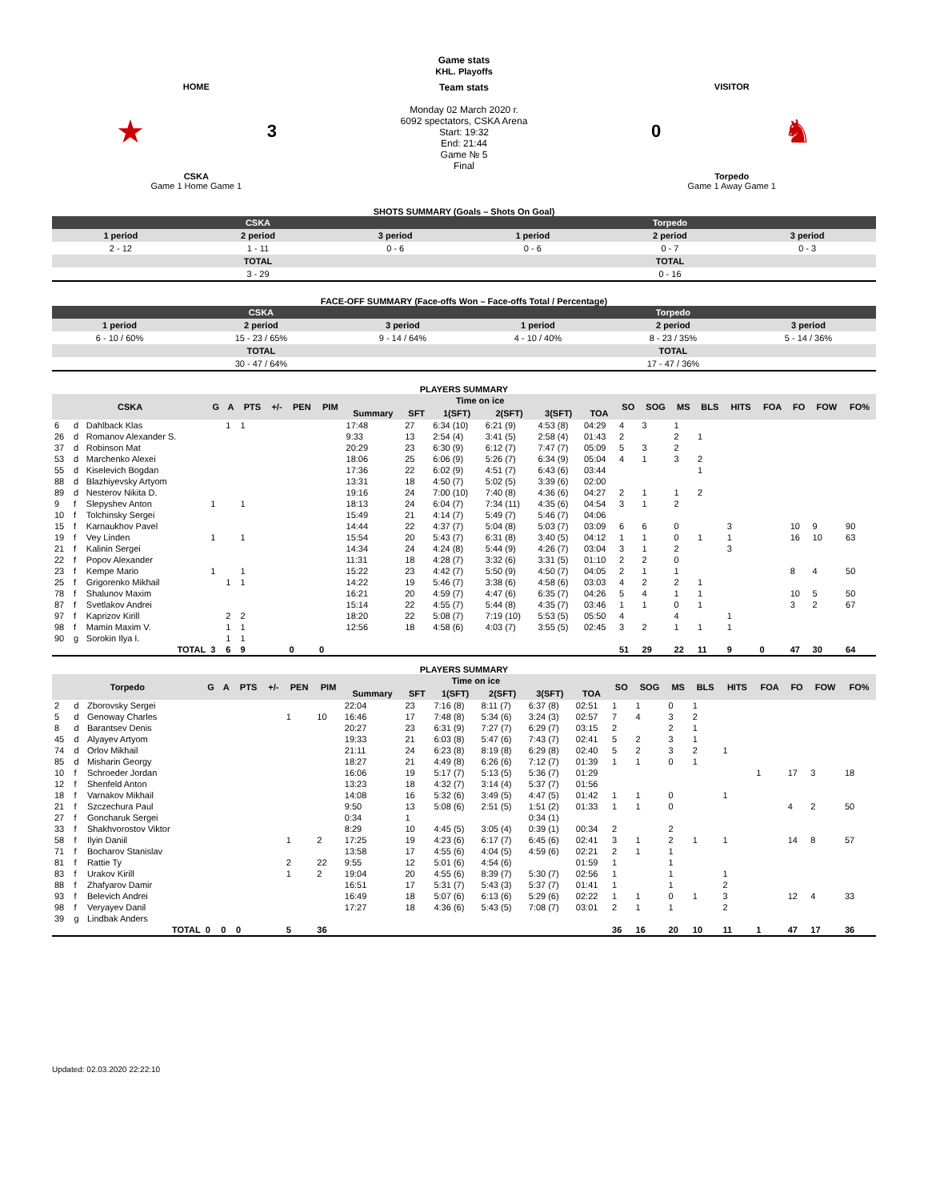Game stats
KHL. Playoffs
| HOME ★ 3 CSKA Game 1 Home Game 1 | Team stats Monday 02 March 2020 г. 6092 spectators, CSKA Arena Start: 19:32 End: 21:44 Game № 5 Final | VISITOR 0 ♞ Torpedo Game 1 Away Game 1 |
SHOTS SUMMARY (Goals – Shots On Goal)
| CSKA | | | Torpedo | | |
| --- | --- | --- | --- | --- | --- |
| 1 period | 2 period | 3 period | 1 period | 2 period | 3 period |
| 2 - 12 | 1 - 11 | 0 - 6 | 0 - 6 | 0 - 7 | 0 - 3 |
| TOTAL | | | TOTAL | | |
| 3 - 29 | | | 0 - 16 | | |
FACE-OFF SUMMARY (Face-offs Won – Face-offs Total / Percentage)
| CSKA | | | Torpedo | | |
| --- | --- | --- | --- | --- | --- |
| 1 period | 2 period | 3 period | 1 period | 2 period | 3 period |
| 6 - 10 / 60% | 15 - 23 / 65% | 9 - 14 / 64% | 4 - 10 / 40% | 8 - 23 / 35% | 5 - 14 / 36% |
| TOTAL | | | TOTAL | | |
| 30 - 47 / 64% | | | 17 - 47 / 36% | | |
PLAYERS SUMMARY
| CSKA | | | G | A | PTS | +/- | PEN | PIM | Time on ice | | | | | | SO | SOG | MS | BLS | HITS | FOA | FO | FOW | FO% |
| --- | --- | --- | --- | --- | --- | --- | --- | --- | --- | --- | --- | --- | --- | --- | --- | --- | --- | --- | --- | --- | --- | --- | --- |
| | | | | | | | | | Summary | SFT | 1(SFT) | 2(SFT) | 3(SFT) | TOA | | | | | | | | | |
| 6 | d | Dahlback Klas | | 1 | 1 | | | | 17:48 | 27 | 6:34 (10) | 6:21 (9) | 4:53 (8) | 04:29 | 4 | 3 | 1 | | | | | | |
| 26 | d | Romanov Alexander S. | | | | | | | 9:33 | 13 | 2:54 (4) | 3:41 (5) | 2:58 (4) | 01:43 | 2 | | 2 | 1 | | | | | |
| 37 | d | Robinson Mat | | | | | | | 20:29 | 23 | 6:30 (9) | 6:12 (7) | 7:47 (7) | 05:09 | 5 | 3 | 2 | | | | | | |
| 53 | d | Marchenko Alexei | | | | | | | 18:06 | 25 | 6:06 (9) | 5:26 (7) | 6:34 (9) | 05:04 | 4 | 1 | 3 | 2 | | | | | |
| 55 | d | Kiselevich Bogdan | | | | | | | 17:36 | 22 | 6:02 (9) | 4:51 (7) | 6:43 (6) | 03:44 | | | | 1 | | | | | |
| 88 | d | Blazhiyevsky Artyom | | | | | | | 13:31 | 18 | 4:50 (7) | 5:02 (5) | 3:39 (6) | 02:00 | | | | | | | | | |
| 89 | d | Nesterov Nikita D. | | | | | | | 19:16 | 24 | 7:00 (10) | 7:40 (8) | 4:36 (6) | 04:27 | 2 | 1 | 1 | 2 | | | | | |
| 9 | f | Slepyshev Anton | 1 | | 1 | | | | 18:13 | 24 | 6:04 (7) | 7:34 (11) | 4:35 (6) | 04:54 | 3 | 1 | 2 | | | | | | |
| 10 | f | Tolchinsky Sergei | | | | | | | 15:49 | 21 | 4:14 (7) | 5:49 (7) | 5:46 (7) | 04:06 | | | | | | | | | |
| 15 | f | Karnaukhov Pavel | | | | | | | 14:44 | 22 | 4:37 (7) | 5:04 (8) | 5:03 (7) | 03:09 | 6 | 6 | 0 | | 3 | | 10 | 9 | 90 |
| 19 | f | Vey Linden | 1 | | 1 | | | | 15:54 | 20 | 5:43 (7) | 6:31 (8) | 3:40 (5) | 04:12 | 1 | 1 | 0 | 1 | 1 | | 16 | 10 | 63 |
| 21 | f | Kalinin Sergei | | | | | | | 14:34 | 24 | 4:24 (8) | 5:44 (9) | 4:26 (7) | 03:04 | 3 | 1 | 2 | | 3 | | | | |
| 22 | f | Popov Alexander | | | | | | | 11:31 | 18 | 4:28 (7) | 3:32 (6) | 3:31 (5) | 01:10 | 2 | 2 | 0 | | | | | | |
| 23 | f | Kempe Mario | 1 | | 1 | | | | 15:22 | 23 | 4:42 (7) | 5:50 (9) | 4:50 (7) | 04:05 | 2 | 1 | 1 | | | | 8 | 4 | 50 |
| 25 | f | Grigorenko Mikhail | | 1 | 1 | | | | 14:22 | 19 | 5:46 (7) | 3:38 (6) | 4:58 (6) | 03:03 | 4 | 2 | 2 | 1 | | | | | |
| 78 | f | Shalunov Maxim | | | | | | | 16:21 | 20 | 4:59 (7) | 4:47 (6) | 6:35 (7) | 04:26 | 5 | 4 | 1 | 1 | | | 10 | 5 | 50 |
| 87 | f | Svetlakov Andrei | | | | | | | 15:14 | 22 | 4:55 (7) | 5:44 (8) | 4:35 (7) | 03:46 | 1 | 1 | 0 | 1 | | | 3 | 2 | 67 |
| 97 | f | Kaprizov Kirill | | 2 | 2 | | | | 18:20 | 22 | 5:08 (7) | 7:19 (10) | 5:53 (5) | 05:50 | 4 | | 4 | | 1 | | | | |
| 98 | f | Mamin Maxim V. | | 1 | 1 | | | | 12:56 | 18 | 4:58 (6) | 4:03 (7) | 3:55 (5) | 02:45 | 3 | 2 | 1 | 1 | 1 | | | | |
| 90 | g | Sorokin Ilya I. | | 1 | 1 | | | | | | | | | | | | | | | | | | |
| TOTAL | | | 3 | 6 | 9 | | 0 | 0 | | | | | | | 51 | 29 | 22 | 11 | 9 | 0 | 47 | 30 | 64 |
PLAYERS SUMMARY
| Torpedo | | | G | A | PTS | +/- | PEN | PIM | Time on ice | | | | | | SO | SOG | MS | BLS | HITS | FOA | FO | FOW | FO% |
| --- | --- | --- | --- | --- | --- | --- | --- | --- | --- | --- | --- | --- | --- | --- | --- | --- | --- | --- | --- | --- | --- | --- | --- |
| | | | | | | | | | Summary | SFT | 1(SFT) | 2(SFT) | 3(SFT) | TOA | | | | | | | | | |
| 2 | d | Zborovsky Sergei | | | | | | | 22:04 | 23 | 7:16 (8) | 8:11 (7) | 6:37 (8) | 02:51 | 1 | 1 | 0 | 1 | | | | | |
| 5 | d | Genoway Charles | | | | | 1 | 10 | 16:46 | 17 | 7:48 (8) | 5:34 (6) | 3:24 (3) | 02:57 | 7 | 4 | 3 | 2 | | | | | |
| 8 | d | Barantsev Denis | | | | | | | 20:27 | 23 | 6:31 (9) | 7:27 (7) | 6:29 (7) | 03:15 | 2 | | 2 | 1 | | | | | |
| 45 | d | Alyayev Artyom | | | | | | | 19:33 | 21 | 6:03 (8) | 5:47 (6) | 7:43 (7) | 02:41 | 5 | 2 | 3 | 1 | | | | | |
| 74 | d | Orlov Mikhail | | | | | | | 21:11 | 24 | 6:23 (8) | 8:19 (8) | 6:29 (8) | 02:40 | 5 | 2 | 3 | 2 | 1 | | | | |
| 85 | d | Misharin Georgy | | | | | | | 18:27 | 21 | 4:49 (8) | 6:26 (6) | 7:12 (7) | 01:39 | 1 | 1 | 0 | 1 | | | | | |
| 10 | f | Schroeder Jordan | | | | | | | 16:06 | 19 | 5:17 (7) | 5:13 (5) | 5:36 (7) | 01:29 | | | | | | 1 | 17 | 3 | 18 |
| 12 | f | Shenfeld Anton | | | | | | | 13:23 | 18 | 4:32 (7) | 3:14 (4) | 5:37 (7) | 01:56 | | | | | | | | | |
| 18 | f | Varnakov Mikhail | | | | | | | 14:08 | 16 | 5:32 (6) | 3:49 (5) | 4:47 (5) | 01:42 | 1 | 1 | 0 | | 1 | | | | |
| 21 | f | Szczechura Paul | | | | | | | 9:50 | 13 | 5:08 (6) | 2:51 (5) | 1:51 (2) | 01:33 | 1 | 1 | 0 | | | | 4 | 2 | 50 |
| 27 | f | Goncharuk Sergei | | | | | | | 0:34 | 1 | | | 0:34 (1) | | | | | | | | | | |
| 33 | f | Shakhvorostov Viktor | | | | | | | 8:29 | 10 | 4:45 (5) | 3:05 (4) | 0:39 (1) | 00:34 | 2 | | 2 | | | | | | |
| 58 | f | Ilyin Daniil | | | | | 1 | 2 | 17:25 | 19 | 4:23 (6) | 6:17 (7) | 6:45 (6) | 02:41 | 3 | 1 | 2 | 1 | 1 | | 14 | 8 | 57 |
| 71 | f | Bocharov Stanislav | | | | | | | 13:58 | 17 | 4:55 (6) | 4:04 (5) | 4:59 (6) | 02:21 | 2 | 1 | 1 | | | | | | |
| 81 | f | Rattie Ty | | | | | 2 | 22 | 9:55 | 12 | 5:01 (6) | 4:54 (6) | | 01:59 | 1 | | 1 | | | | | | |
| 83 | f | Urakov Kirill | | | | | 1 | 2 | 19:04 | 20 | 4:55 (6) | 8:39 (7) | 5:30 (7) | 02:56 | 1 | | 1 | | 1 | | | | |
| 88 | f | Zhafyarov Damir | | | | | | | 16:51 | 17 | 5:31 (7) | 5:43 (3) | 5:37 (7) | 01:41 | 1 | | 1 | | 2 | | | | |
| 93 | f | Belevich Andrei | | | | | | | 16:49 | 18 | 5:07 (6) | 6:13 (6) | 5:29 (6) | 02:22 | 1 | 1 | 0 | 1 | 3 | | 12 | 4 | 33 |
| 98 | f | Veryayev Danil | | | | | | | 17:27 | 18 | 4:36 (6) | 5:43 (5) | 7:08 (7) | 03:01 | 2 | 1 | 1 | | 2 | | | | |
| 39 | g | Lindbak Anders | | | | | | | | | | | | | | | | | | | | | |
| TOTAL | | | 0 | 0 | 0 | | 5 | 36 | | | | | | | 36 | 16 | 20 | 10 | 11 | 1 | 47 | 17 | 36 |
Updated: 02.03.2020 22:22:10